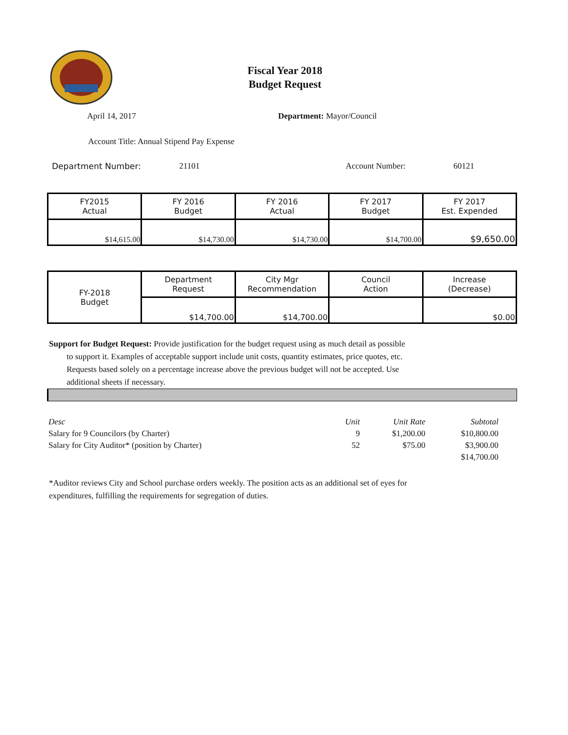Fiscal Year 2018
Budget Request
April 14, 2017 Department: Mayor/Council
Account Title: Annual Stipend Pay Expense
Department Number: 21101 Account Number: 60121
| FY2015 Actual | FY 2016 Budget | FY 2016 Actual | FY 2017 Budget | FY 2017 Est. Expended |
| $14,615.00 | $14,730.00 | $14,730.00 | $14,700.00 | $9,650.00 |
| FY-2018 Budget | Department Request | City Mgr Recommendation | Council Action | Increase (Decrease) |
| | $14,700.00 | $14,700.00 | | $0.00 |
Support for Budget Request: Provide justification for the budget request using as much detail as possible
to support it. Examples of acceptable support include unit costs, quantity estimates, price quotes, etc.
Requests based solely on a percentage increase above the previous budget will not be accepted. Use
additional sheets if necessary.
| Desc | Unit | Unit Rate | Subtotal |
| --- | --- | --- | --- |
| Salary for 9 Councilors (by Charter) | 9 | $1,200.00 | $10,800.00 |
| Salary for City Auditor* (position by Charter) | 52 | $75.00 | $3,900.00 |
| | | | $14,700.00 |
*Auditor reviews City and School purchase orders weekly. The position acts as an additional set of eyes for
expenditures, fulfilling the requirements for segregation of duties.